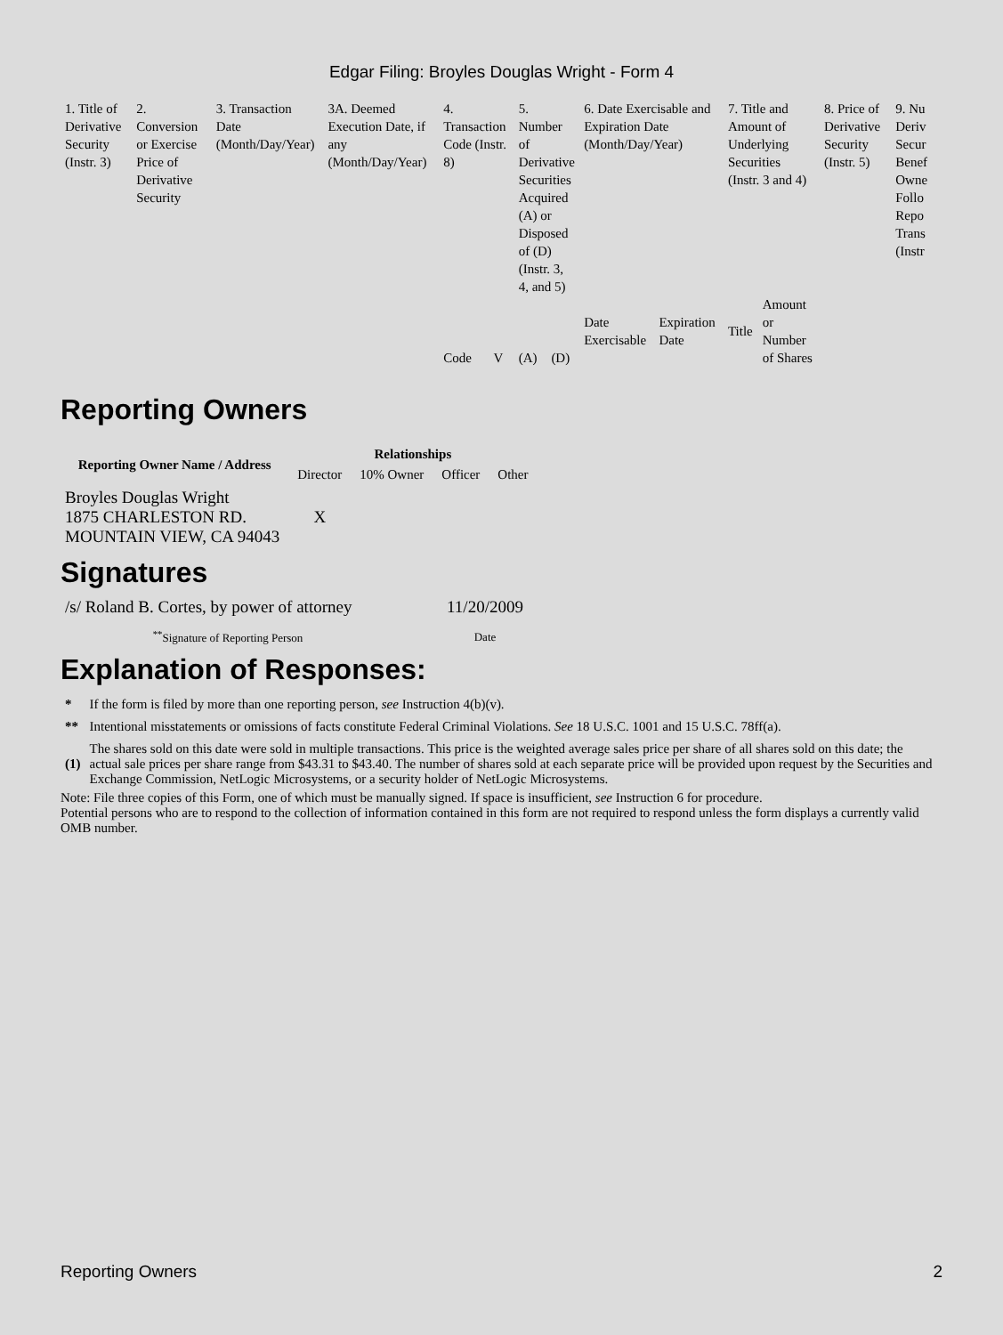Edgar Filing: Broyles Douglas Wright - Form 4
| 1. Title of Derivative Security (Instr. 3) | 2. Conversion or Exercise Price of Derivative Security | 3. Transaction Date (Month/Day/Year) | 3A. Deemed Execution Date, if any (Month/Day/Year) | 4. Transaction Code (Instr. 8) | | 5. Number of Derivative Securities Acquired (A) or Disposed of (D) (Instr. 3, 4, and 5) | | 6. Date Exercisable and Expiration Date (Month/Day/Year) | | 7. Title and Amount of Underlying Securities (Instr. 3 and 4) | | 8. Price of Derivative Security (Instr. 5) | 9. Nu Deriv Secur Benef Owne Follo Repo Trans (Instr |
| | | | | Code | V | (A) | (D) | Date Exercisable | Expiration Date | Title | Amount or Number of Shares | | |
Reporting Owners
| Reporting Owner Name / Address | Relationships | | | |
| --- | --- | --- | --- | --- |
| | Director | 10% Owner | Officer | Other |
| Broyles Douglas Wright 1875 CHARLESTON RD. MOUNTAIN VIEW, CA 94043 | X | | | |
Signatures
| /s/ Roland B. Cortes, by power of attorney | 11/20/2009 |
| <sup>**</sup> Signature of Reporting Person | Date |
Explanation of Responses:
| * | If the form is filed by more than one reporting person, see Instruction 4(b)(v). |
| ** | Intentional misstatements or omissions of facts constitute Federal Criminal Violations. See 18 U.S.C. 1001 and 15 U.S.C. 78ff(a). |
| (1) | The shares sold on this date were sold in multiple transactions. This price is the weighted average sales price per share of all shares sold on this date; the actual sale prices per share range from $43.31 to $43.40. The number of shares sold at each separate price will be provided upon request by the Securities and Exchange Commission, NetLogic Microsystems, or a security holder of NetLogic Microsystems. |
Note: File three copies of this Form, one of which must be manually signed. If space is insufficient, see Instruction 6 for procedure.
Potential persons who are to respond to the collection of information contained in this form are not required to respond unless the form displays a currently valid OMB number.
Reporting Owners 2